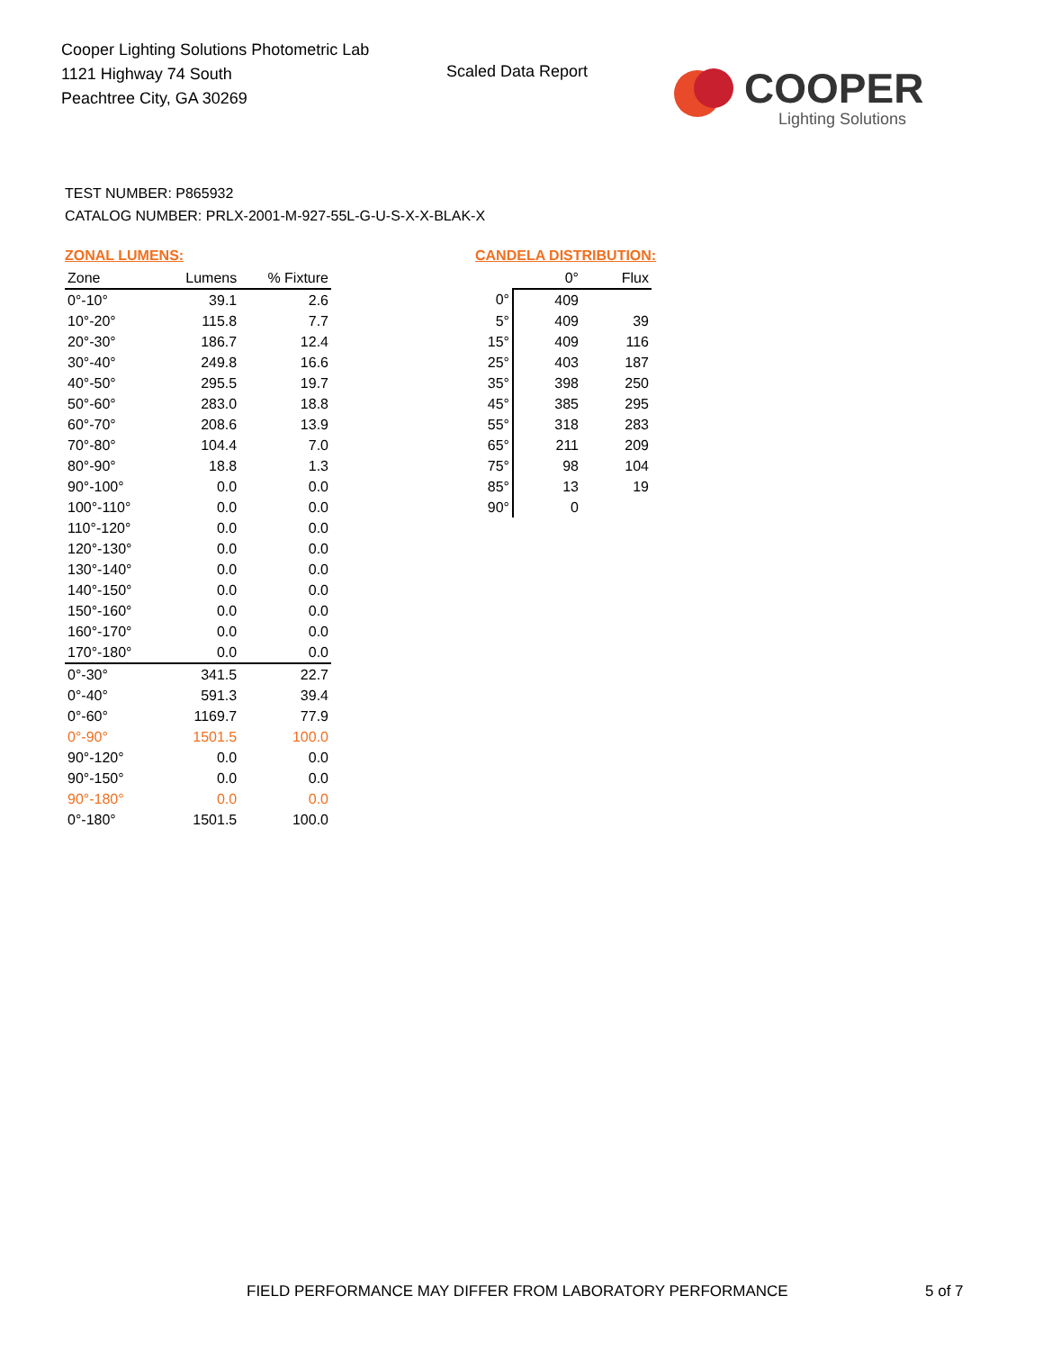Cooper Lighting Solutions Photometric Lab
1121 Highway 74 South
Peachtree City, GA 30269
Scaled Data Report
COOPER
Lighting Solutions
TEST NUMBER: P865932
CATALOG NUMBER: PRLX-2001-M-927-55L-G-U-S-X-X-BLAK-X
ZONAL LUMENS:
| Zone | Lumens | % Fixture |
| --- | --- | --- |
| 0°-10° | 39.1 | 2.6 |
| 10°-20° | 115.8 | 7.7 |
| 20°-30° | 186.7 | 12.4 |
| 30°-40° | 249.8 | 16.6 |
| 40°-50° | 295.5 | 19.7 |
| 50°-60° | 283.0 | 18.8 |
| 60°-70° | 208.6 | 13.9 |
| 70°-80° | 104.4 | 7.0 |
| 80°-90° | 18.8 | 1.3 |
| 90°-100° | 0.0 | 0.0 |
| 100°-110° | 0.0 | 0.0 |
| 110°-120° | 0.0 | 0.0 |
| 120°-130° | 0.0 | 0.0 |
| 130°-140° | 0.0 | 0.0 |
| 140°-150° | 0.0 | 0.0 |
| 150°-160° | 0.0 | 0.0 |
| 160°-170° | 0.0 | 0.0 |
| 170°-180° | 0.0 | 0.0 |
| 0°-30° | 341.5 | 22.7 |
| 0°-40° | 591.3 | 39.4 |
| 0°-60° | 1169.7 | 77.9 |
| 0°-90° | 1501.5 | 100.0 |
| 90°-120° | 0.0 | 0.0 |
| 90°-150° | 0.0 | 0.0 |
| 90°-180° | 0.0 | 0.0 |
| 0°-180° | 1501.5 | 100.0 |
CANDELA DISTRIBUTION:
| | 0° | Flux |
| --- | --- | --- |
| 0° | 409 | |
| 5° | 409 | 39 |
| 15° | 409 | 116 |
| 25° | 403 | 187 |
| 35° | 398 | 250 |
| 45° | 385 | 295 |
| 55° | 318 | 283 |
| 65° | 211 | 209 |
| 75° | 98 | 104 |
| 85° | 13 | 19 |
| 90° | 0 | |
FIELD PERFORMANCE MAY DIFFER FROM LABORATORY PERFORMANCE
5 of 7